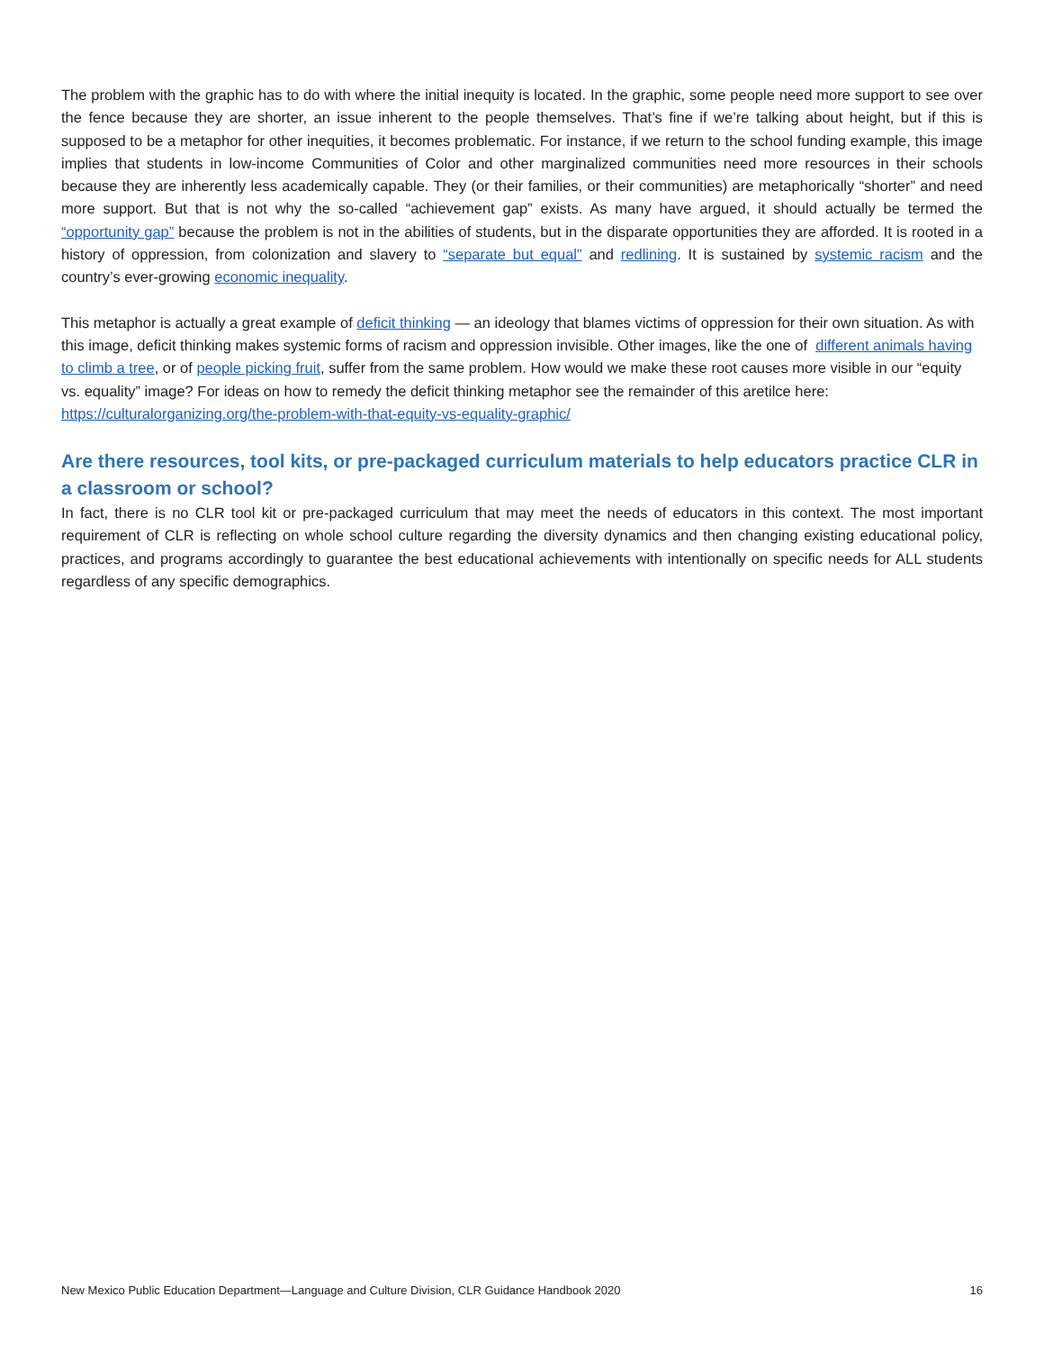The problem with the graphic has to do with where the initial inequity is located. In the graphic, some people need more support to see over the fence because they are shorter, an issue inherent to the people themselves. That’s fine if we’re talking about height, but if this is supposed to be a metaphor for other inequities, it becomes problematic. For instance, if we return to the school funding example, this image implies that students in low-income Communities of Color and other marginalized communities need more resources in their schools because they are inherently less academically capable. They (or their families, or their communities) are metaphorically “shorter” and need more support. But that is not why the so-called “achievement gap” exists. As many have argued, it should actually be termed the “opportunity gap” because the problem is not in the abilities of students, but in the disparate opportunities they are afforded. It is rooted in a history of oppression, from colonization and slavery to “separate but equal” and redlining. It is sustained by systemic racism and the country’s ever-growing economic inequality.
This metaphor is actually a great example of deficit thinking — an ideology that blames victims of oppression for their own situation. As with this image, deficit thinking makes systemic forms of racism and oppression invisible. Other images, like the one of different animals having to climb a tree, or of people picking fruit, suffer from the same problem. How would we make these root causes more visible in our “equity vs. equality” image? For ideas on how to remedy the deficit thinking metaphor see the remainder of this aretilce here: https://culturalorganizing.org/the-problem-with-that-equity-vs-equality-graphic/
Are there resources, tool kits, or pre-packaged curriculum materials to help educators practice CLR in a classroom or school?
In fact, there is no CLR tool kit or pre-packaged curriculum that may meet the needs of educators in this context. The most important requirement of CLR is reflecting on whole school culture regarding the diversity dynamics and then changing existing educational policy, practices, and programs accordingly to guarantee the best educational achievements with intentionally on specific needs for ALL students regardless of any specific demographics.
New Mexico Public Education Department—Language and Culture Division, CLR Guidance Handbook 2020 16